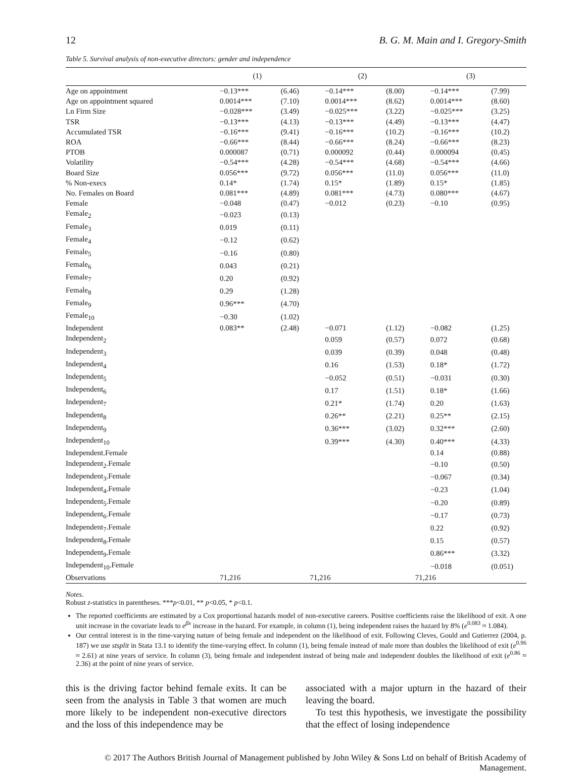12 B. G. M. Main and I. Gregory-Smith
Table 5. Survival analysis of non-executive directors: gender and independence
| | (1) | | (2) | | (3) | |
| --- | --- | --- | --- | --- | --- | --- |
| Age on appointment | −0.13*** | (6.46) | −0.14*** | (8.00) | −0.14*** | (7.99) |
| Age on appointment squared | 0.0014*** | (7.10) | 0.0014*** | (8.62) | 0.0014*** | (8.60) |
| Ln Firm Size | −0.028*** | (3.49) | −0.025*** | (3.22) | −0.025*** | (3.25) |
| TSR | −0.13*** | (4.13) | −0.13*** | (4.49) | −0.13*** | (4.47) |
| Accumulated TSR | −0.16*** | (9.41) | −0.16*** | (10.2) | −0.16*** | (10.2) |
| ROA | −0.66*** | (8.44) | −0.66*** | (8.24) | −0.66*** | (8.23) |
| PTOB | 0.000087 | (0.71) | 0.000092 | (0.44) | 0.000094 | (0.45) |
| Volatility | −0.54*** | (4.28) | −0.54*** | (4.68) | −0.54*** | (4.66) |
| Board Size | 0.056*** | (9.72) | 0.056*** | (11.0) | 0.056*** | (11.0) |
| % Non-execs | 0.14* | (1.74) | 0.15* | (1.89) | 0.15* | (1.85) |
| No. Females on Board | 0.081*** | (4.89) | 0.081*** | (4.73) | 0.080*** | (4.67) |
| Female | −0.048 | (0.47) | −0.012 | (0.23) | −0.10 | (0.95) |
| Female<sub>2</sub> | −0.023 | (0.13) | | | | |
| Female<sub>3</sub> | 0.019 | (0.11) | | | | |
| Female<sub>4</sub> | −0.12 | (0.62) | | | | |
| Female<sub>5</sub> | −0.16 | (0.80) | | | | |
| Female<sub>6</sub> | 0.043 | (0.21) | | | | |
| Female<sub>7</sub> | 0.20 | (0.92) | | | | |
| Female<sub>8</sub> | 0.29 | (1.28) | | | | |
| Female<sub>9</sub> | 0.96*** | (4.70) | | | | |
| Female<sub>10</sub> | −0.30 | (1.02) | | | | |
| Independent | 0.083** | (2.48) | −0.071 | (1.12) | −0.082 | (1.25) |
| Independent<sub>2</sub> | | | 0.059 | (0.57) | 0.072 | (0.68) |
| Independent<sub>3</sub> | | | 0.039 | (0.39) | 0.048 | (0.48) |
| Independent<sub>4</sub> | | | 0.16 | (1.53) | 0.18* | (1.72) |
| Independent<sub>5</sub> | | | −0.052 | (0.51) | −0.031 | (0.30) |
| Independent<sub>6</sub> | | | 0.17 | (1.51) | 0.18* | (1.66) |
| Independent<sub>7</sub> | | | 0.21* | (1.74) | 0.20 | (1.63) |
| Independent<sub>8</sub> | | | 0.26** | (2.21) | 0.25** | (2.15) |
| Independent<sub>9</sub> | | | 0.36*** | (3.02) | 0.32*** | (2.60) |
| Independent<sub>10</sub> | | | 0.39*** | (4.30) | 0.40*** | (4.33) |
| Independent.Female | | | | | 0.14 | (0.88) |
| Independent<sub>2</sub>.Female | | | | | −0.10 | (0.50) |
| Independent<sub>3</sub>.Female | | | | | −0.067 | (0.34) |
| Independent<sub>4</sub>.Female | | | | | −0.23 | (1.04) |
| Independent<sub>5</sub>.Female | | | | | −0.20 | (0.89) |
| Independent<sub>6</sub>.Female | | | | | −0.17 | (0.73) |
| Independent<sub>7</sub>.Female | | | | | 0.22 | (0.92) |
| Independent<sub>8</sub>.Female | | | | | 0.15 | (0.57) |
| Independent<sub>9</sub>.Female | | | | | 0.86*** | (3.32) |
| Independent<sub>10</sub>.Female | | | | | −0.018 | (0.051) |
| Observations | 71,216 | | 71,216 | | 71,216 | |
Notes.
Robust z-statistics in parentheses. ***p<0.01, ** p<0.05, * p<0.1.
The reported coefficients are estimated by a Cox proportional hazards model of non-executive careers. Positive coefficients raise the likelihood of exit. A one unit increase in the covariate leads to e<sup>βx</sup> increase in the hazard. For example, in column (1), being independent raises the hazard by 8% (e<sup>0.083</sup> ≈ 1.084).
Our central interest is in the time-varying nature of being female and independent on the likelihood of exit. Following Cleves, Gould and Gutierrez (2004, p. 187) we use stsplit in Stata 13.1 to identify the time-varying effect. In column (1), being female instead of male more than doubles the likelihood of exit (e<sup>0.96</sup> ≈ 2.61) at nine years of service. In column (3), being female and independent instead of being male and independent doubles the likelihood of exit (e<sup>0.86</sup> ≈ 2.36) at the point of nine years of service.
this is the driving factor behind female exits. It can be seen from the analysis in Table 3 that women are much more likely to be independent non-executive directors and the loss of this independence may be
associated with a major upturn in the hazard of their leaving the board.
To test this hypothesis, we investigate the possibility that the effect of losing independence
© 2017 The Authors British Journal of Management published by John Wiley & Sons Ltd on behalf of British Academy of Management.